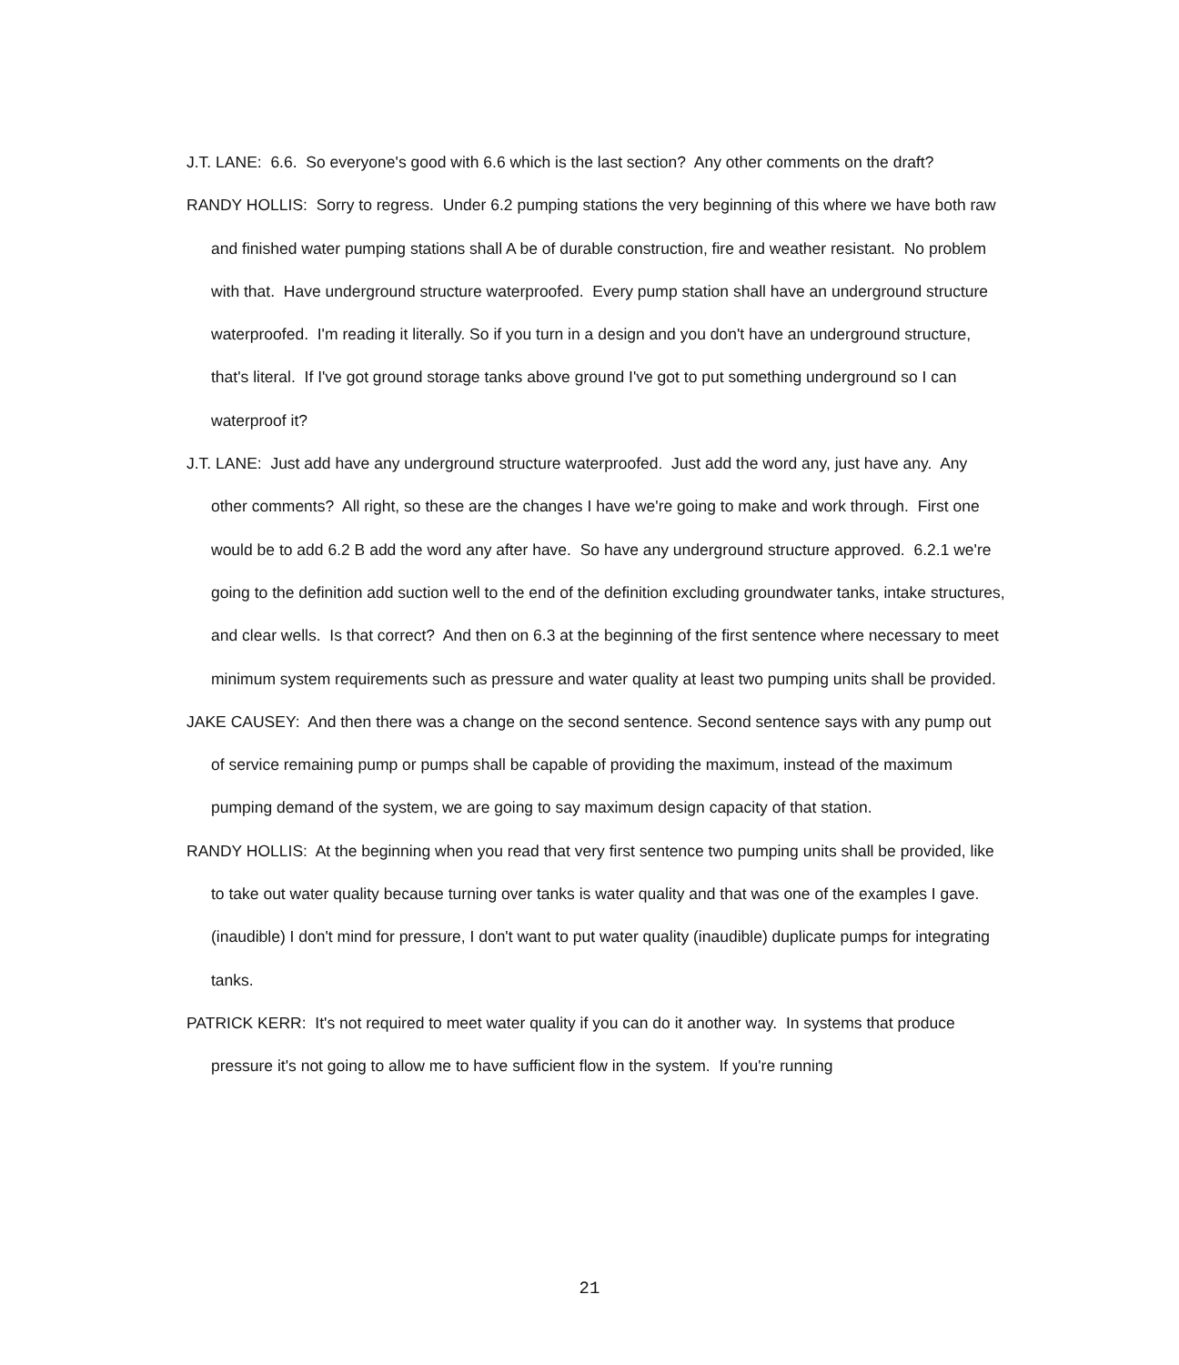J.T. LANE: 6.6. So everyone's good with 6.6 which is the last section? Any other comments on the draft?
RANDY HOLLIS: Sorry to regress. Under 6.2 pumping stations the very beginning of this where we have both raw and finished water pumping stations shall A be of durable construction, fire and weather resistant. No problem with that. Have underground structure waterproofed. Every pump station shall have an underground structure waterproofed. I'm reading it literally. So if you turn in a design and you don't have an underground structure, that's literal. If I've got ground storage tanks above ground I've got to put something underground so I can waterproof it?
J.T. LANE: Just add have any underground structure waterproofed. Just add the word any, just have any. Any other comments? All right, so these are the changes I have we're going to make and work through. First one would be to add 6.2 B add the word any after have. So have any underground structure approved. 6.2.1 we're going to the definition add suction well to the end of the definition excluding groundwater tanks, intake structures, and clear wells. Is that correct? And then on 6.3 at the beginning of the first sentence where necessary to meet minimum system requirements such as pressure and water quality at least two pumping units shall be provided.
JAKE CAUSEY: And then there was a change on the second sentence. Second sentence says with any pump out of service remaining pump or pumps shall be capable of providing the maximum, instead of the maximum pumping demand of the system, we are going to say maximum design capacity of that station.
RANDY HOLLIS: At the beginning when you read that very first sentence two pumping units shall be provided, like to take out water quality because turning over tanks is water quality and that was one of the examples I gave. (inaudible) I don't mind for pressure, I don't want to put water quality (inaudible) duplicate pumps for integrating tanks.
PATRICK KERR: It's not required to meet water quality if you can do it another way. In systems that produce pressure it's not going to allow me to have sufficient flow in the system. If you're running
21